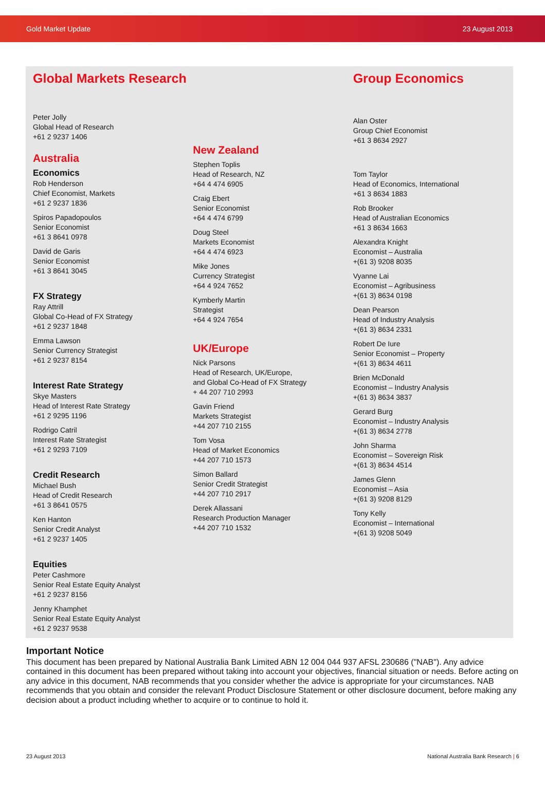Gold Market Update 23 August 2013
Global Markets Research
Peter Jolly
Global Head of Research
+61 2 9237 1406
Australia
Economics
Rob Henderson
Chief Economist, Markets
+61 2 9237 1836
Spiros Papadopoulos
Senior Economist
+61 3 8641 0978
David de Garis
Senior Economist
+61 3 8641 3045
FX Strategy
Ray Attrill
Global Co-Head of FX Strategy
+61 2 9237 1848
Emma Lawson
Senior Currency Strategist
+61 2 9237 8154
Interest Rate Strategy
Skye Masters
Head of Interest Rate Strategy
+61 2 9295 1196
Rodrigo Catril
Interest Rate Strategist
+61 2 9293 7109
Credit Research
Michael Bush
Head of Credit Research
+61 3 8641 0575
Ken Hanton
Senior Credit Analyst
+61 2 9237 1405
Equities
Peter Cashmore
Senior Real Estate Equity Analyst
+61 2 9237 8156
Jenny Khamphet
Senior Real Estate Equity Analyst
+61 2 9237 9538
New Zealand
Stephen Toplis
Head of Research, NZ
+64 4 474 6905
Craig Ebert
Senior Economist
+64 4 474 6799
Doug Steel
Markets Economist
+64 4 474 6923
Mike Jones
Currency Strategist
+64 4 924 7652
Kymberly Martin
Strategist
+64 4 924 7654
UK/Europe
Nick Parsons
Head of Research, UK/Europe,
and Global Co-Head of FX Strategy
+ 44 207 710 2993
Gavin Friend
Markets Strategist
+44 207 710 2155
Tom Vosa
Head of Market Economics
+44 207 710 1573
Simon Ballard
Senior Credit Strategist
+44 207 710 2917
Derek Allassani
Research Production Manager
+44 207 710 1532
Group Economics
Alan Oster
Group Chief Economist
+61 3 8634 2927
Tom Taylor
Head of Economics, International
+61 3 8634 1883
Rob Brooker
Head of Australian Economics
+61 3 8634 1663
Alexandra Knight
Economist – Australia
+(61 3) 9208 8035
Vyanne Lai
Economist – Agribusiness
+(61 3) 8634 0198
Dean Pearson
Head of Industry Analysis
+(61 3) 8634 2331
Robert De Iure
Senior Economist – Property
+(61 3) 8634 4611
Brien McDonald
Economist – Industry Analysis
+(61 3) 8634 3837
Gerard Burg
Economist – Industry Analysis
+(61 3) 8634 2778
John Sharma
Economist – Sovereign Risk
+(61 3) 8634 4514
James Glenn
Economist – Asia
+(61 3) 9208 8129
Tony Kelly
Economist – International
+(61 3) 9208 5049
Important Notice
This document has been prepared by National Australia Bank Limited ABN 12 004 044 937 AFSL 230686 ("NAB"). Any advice contained in this document has been prepared without taking into account your objectives, financial situation or needs. Before acting on any advice in this document, NAB recommends that you consider whether the advice is appropriate for your circumstances. NAB recommends that you obtain and consider the relevant Product Disclosure Statement or other disclosure document, before making any decision about a product including whether to acquire or to continue to hold it.
23 August 2013 National Australia Bank Research | 6